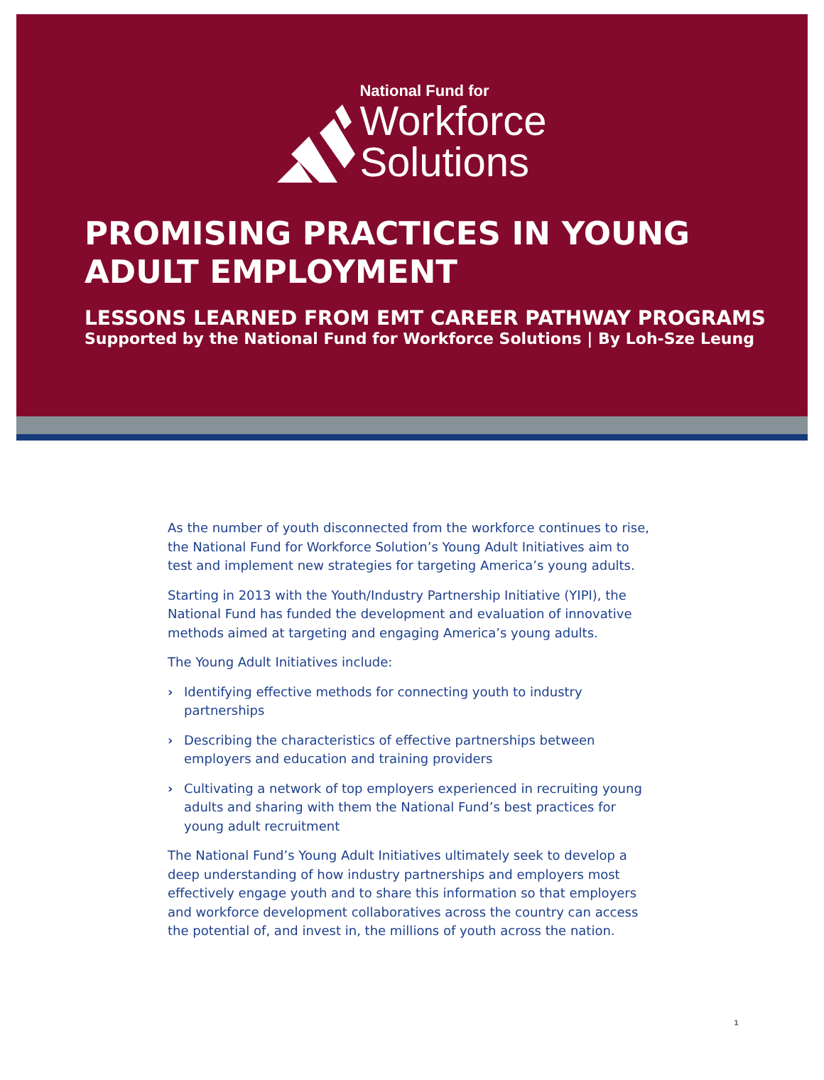National Fund for
Workforce
Solutions
PROMISING PRACTICES IN YOUNG ADULT EMPLOYMENT
LESSONS LEARNED FROM EMT CAREER PATHWAY PROGRAMS
Supported by the National Fund for Workforce Solutions | By Loh-Sze Leung
As the number of youth disconnected from the workforce continues to rise, the National Fund for Workforce Solution’s Young Adult Initiatives aim to test and implement new strategies for targeting America’s young adults.
Starting in 2013 with the Youth/Industry Partnership Initiative (YIPI), the National Fund has funded the development and evaluation of innovative methods aimed at targeting and engaging America’s young adults.
The Young Adult Initiatives include:
› Identifying effective methods for connecting youth to industry partnerships
› Describing the characteristics of effective partnerships between employers and education and training providers
› Cultivating a network of top employers experienced in recruiting young adults and sharing with them the National Fund’s best practices for young adult recruitment
The National Fund’s Young Adult Initiatives ultimately seek to develop a deep understanding of how industry partnerships and employers most effectively engage youth and to share this information so that employers and workforce development collaboratives across the country can access the potential of, and invest in, the millions of youth across the nation.
1